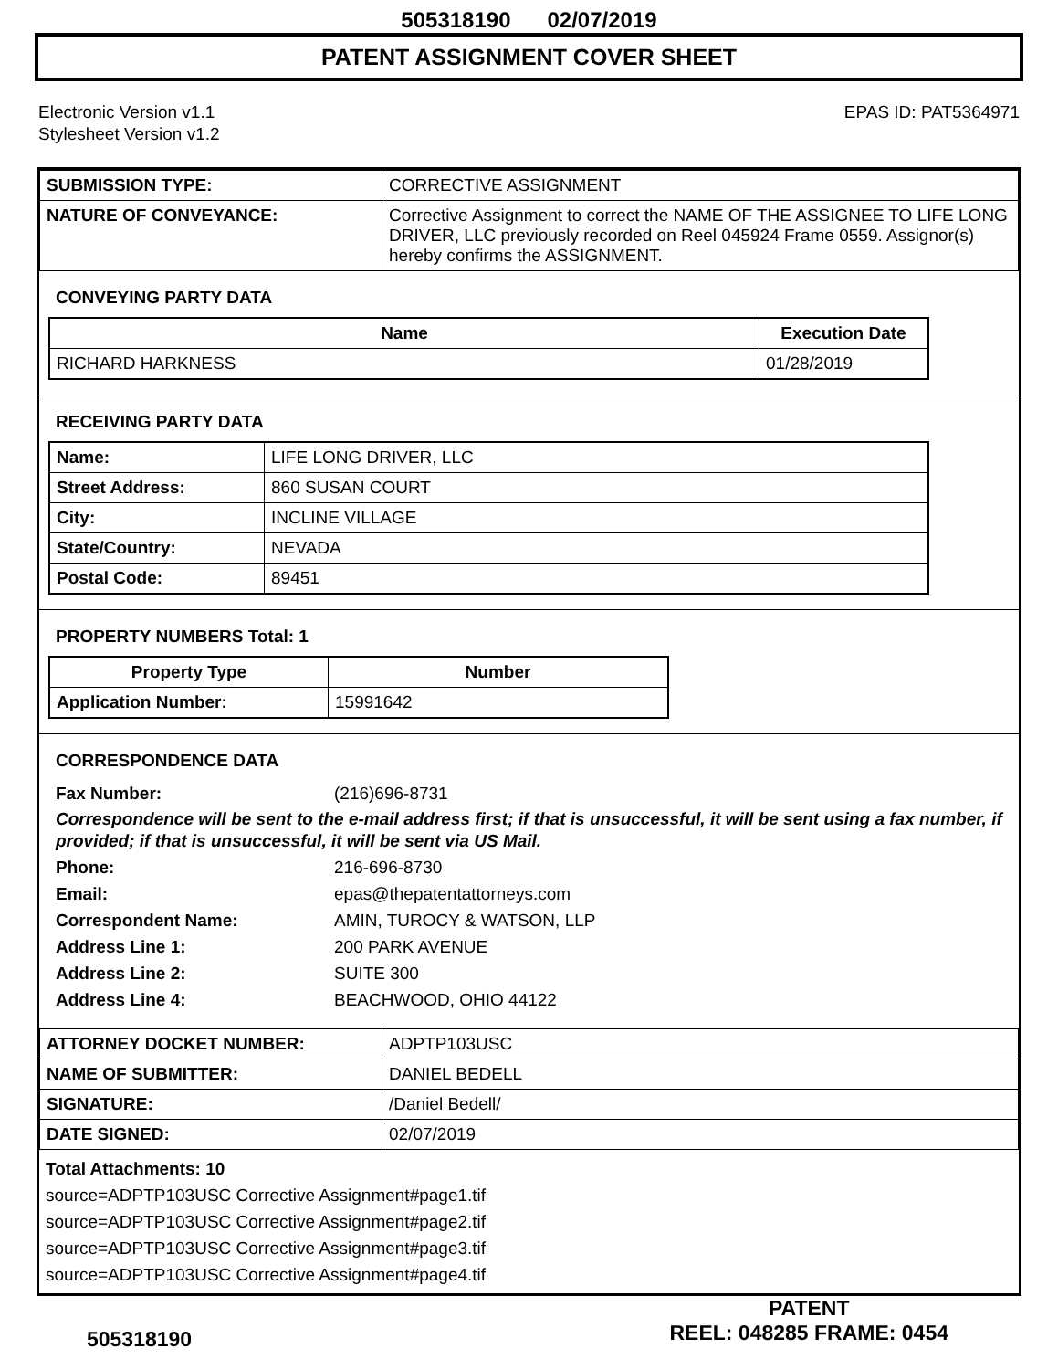505318190 02/07/2019
PATENT ASSIGNMENT COVER SHEET
Electronic Version v1.1
Stylesheet Version v1.2
EPAS ID: PAT5364971
| SUBMISSION TYPE: | CORRECTIVE ASSIGNMENT |
| NATURE OF CONVEYANCE: | Corrective Assignment to correct the NAME OF THE ASSIGNEE TO LIFE LONG DRIVER, LLC previously recorded on Reel 045924 Frame 0559. Assignor(s) hereby confirms the ASSIGNMENT. |
CONVEYING PARTY DATA
| Name | Execution Date |
| --- | --- |
| RICHARD HARKNESS | 01/28/2019 |
RECEIVING PARTY DATA
| Name: | LIFE LONG DRIVER, LLC |
| Street Address: | 860 SUSAN COURT |
| City: | INCLINE VILLAGE |
| State/Country: | NEVADA |
| Postal Code: | 89451 |
PROPERTY NUMBERS Total: 1
| Property Type | Number |
| --- | --- |
| Application Number: | 15991642 |
CORRESPONDENCE DATA
Fax Number: (216)696-8731
Correspondence will be sent to the e-mail address first; if that is unsuccessful, it will be sent using a fax number, if provided; if that is unsuccessful, it will be sent via US Mail.
Phone: 216-696-8730
Email: epas@thepatentattorneys.com
Correspondent Name: AMIN, TUROCY & WATSON, LLP
Address Line 1: 200 PARK AVENUE
Address Line 2: SUITE 300
Address Line 4: BEACHWOOD, OHIO 44122
| ATTORNEY DOCKET NUMBER: | ADPTP103USC |
| NAME OF SUBMITTER: | DANIEL BEDELL |
| SIGNATURE: | /Daniel Bedell/ |
| DATE SIGNED: | 02/07/2019 |
Total Attachments: 10
source=ADPTP103USC Corrective Assignment#page1.tif
source=ADPTP103USC Corrective Assignment#page2.tif
source=ADPTP103USC Corrective Assignment#page3.tif
source=ADPTP103USC Corrective Assignment#page4.tif
505318190
PATENT
REEL: 048285 FRAME: 0454